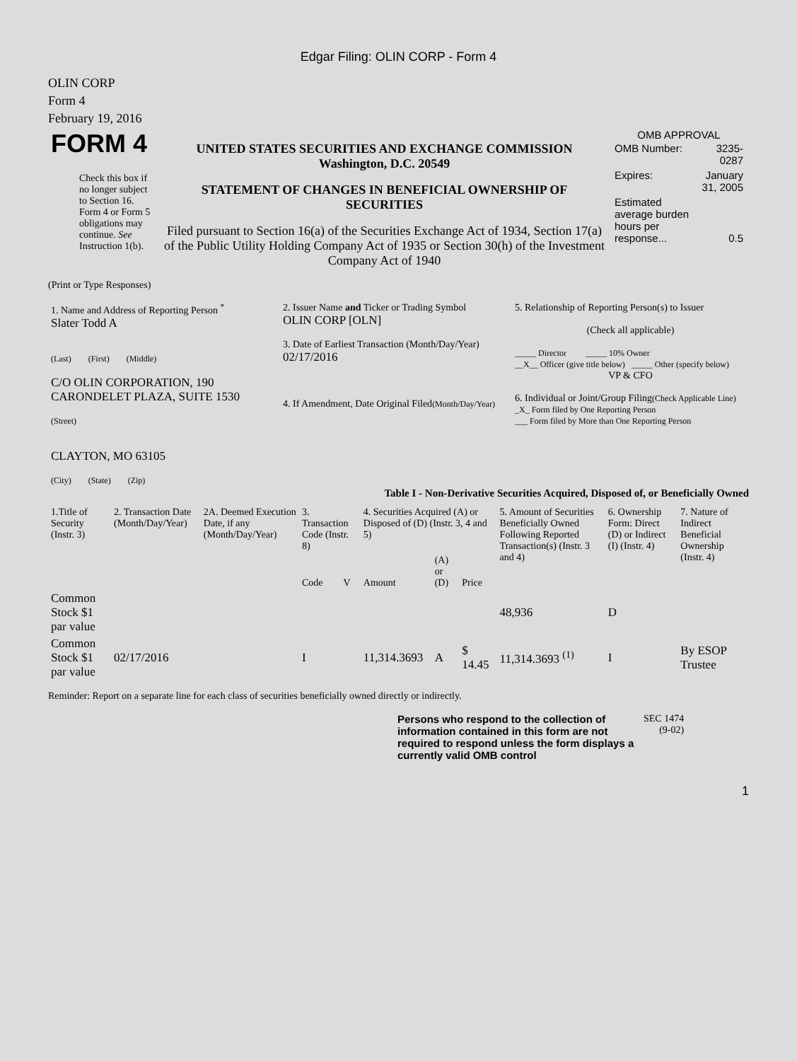Edgar Filing: OLIN CORP - Form 4
OLIN CORP
Form 4
February 19, 2016
| FORM 4 Check this box if no longer subject to Section 16. Form 4 or Form 5 obligations may continue. See Instruction 1(b). | UNITED STATES SECURITIES AND EXCHANGE COMMISSION Washington, D.C. 20549 STATEMENT OF CHANGES IN BENEFICIAL OWNERSHIP OF SECURITIES Filed pursuant to Section 16(a) of the Securities Exchange Act of 1934, Section 17(a) of the Public Utility Holding Company Act of 1935 or Section 30(h) of the Investment Company Act of 1940 | OMB APPROVAL / OMB Number: / 3235-0287 / / Expires: / January 31, 2005 / / Estimated average burden hours per response... / 0.5 / |
(Print or Type Responses)
| 1. Name and Address of Reporting Person <sup>*</sup> Slater Todd A (Last) (First) (Middle) C/O OLIN CORPORATION, 190 CARONDELET PLAZA, SUITE 1530 (Street) CLAYTON, MO 63105 (City) (State) (Zip) | 2. Issuer Name and Ticker or Trading Symbol OLIN CORP [OLN] 3. Date of Earliest Transaction (Month/Day/Year) 02/17/2016 4. If Amendment, Date Original Filed (Month/Day/Year) | 5. Relationship of Reporting Person(s) to Issuer (Check all applicable) _____ Director _____ 10% Owner __X__ Officer (give title below) _____ Other (specify below) VP & CFO 6. Individual or Joint/Group Filing (Check Applicable Line) _X_ Form filed by One Reporting Person ___ Form filed by More than One Reporting Person |
Table I - Non-Derivative Securities Acquired, Disposed of, or Beneficially Owned
| 1.Title of Security (Instr. 3) | 2. Transaction Date (Month/Day/Year) | 2A. Deemed Execution Date, if any (Month/Day/Year) | 3. Transaction Code (Instr. 8) | | 4. Securities Acquired (A) or Disposed of (D) (Instr. 3, 4 and 5) | | | 5. Amount of Securities Beneficially Owned Following Reported Transaction(s) (Instr. 3 and 4) | 6. Ownership Form: Direct (D) or Indirect (I) (Instr. 4) | 7. Nature of Indirect Beneficial Ownership (Instr. 4) |
| --- | --- | --- | --- | --- | --- | --- | --- | --- | --- | --- |
| | | | Code | V | Amount | (A) or (D) | Price | | | |
| Common Stock $1 par value | | | | | | | | 48,936 | D | |
| Common Stock $1 par value | 02/17/2016 | | I | | 11,314.3693 | A | $ 14.45 | 11,314.3693 <sup>(1)</sup> | I | By ESOP Trustee |
Reminder: Report on a separate line for each class of securities beneficially owned directly or indirectly.
| Persons who respond to the collection of information contained in this form are not required to respond unless the form displays a currently valid OMB control | SEC 1474 (9-02) |
1